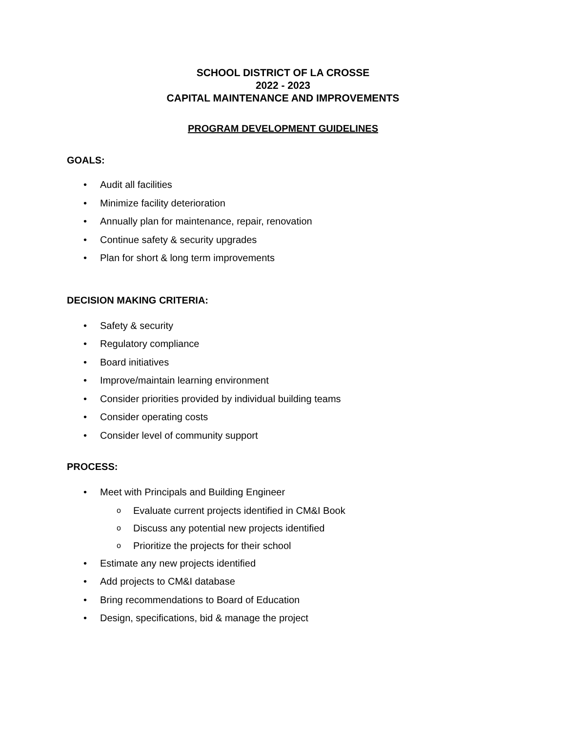SCHOOL DISTRICT OF LA CROSSE
2022 - 2023
CAPITAL MAINTENANCE AND IMPROVEMENTS
PROGRAM DEVELOPMENT GUIDELINES
GOALS:
• Audit all facilities
• Minimize facility deterioration
• Annually plan for maintenance, repair, renovation
• Continue safety & security upgrades
• Plan for short & long term improvements
DECISION MAKING CRITERIA:
• Safety & security
• Regulatory compliance
• Board initiatives
• Improve/maintain learning environment
• Consider priorities provided by individual building teams
• Consider operating costs
• Consider level of community support
PROCESS:
• Meet with Principals and Building Engineer
o Evaluate current projects identified in CM&I Book
o Discuss any potential new projects identified
o Prioritize the projects for their school
• Estimate any new projects identified
• Add projects to CM&I database
• Bring recommendations to Board of Education
• Design, specifications, bid & manage the project